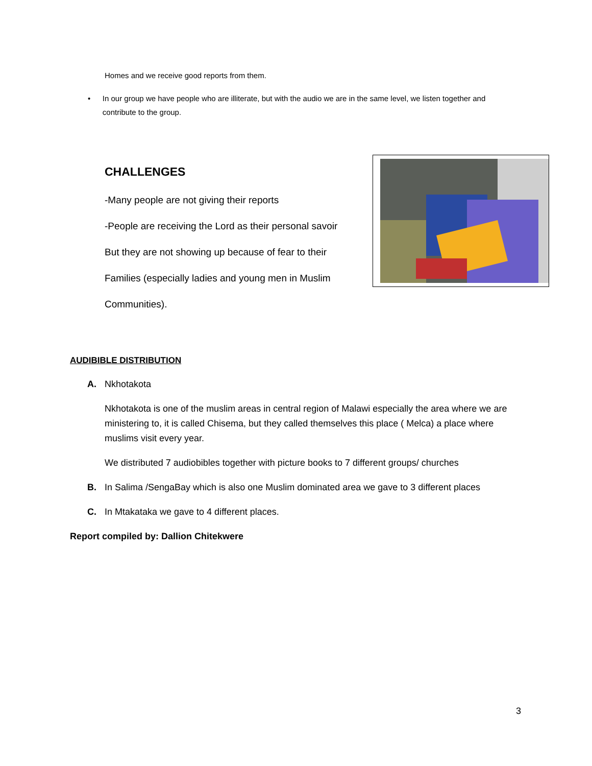Homes and we receive good reports from them.
• In our group we have people who are illiterate, but with the audio we are in the same level, we listen together and contribute to the group.
CHALLENGES
-Many people are not giving their reports
-People are receiving the Lord as their personal savoir
But they are not showing up because of fear to their
Families (especially ladies and young men in Muslim
Communities).
AUDIBIBLE DISTRIBUTION
A. Nkhotakota
Nkhotakota is one of the muslim areas in central region of Malawi especially the area where we are ministering to, it is called Chisema, but they called themselves this place ( Melca) a place where muslims visit every year.
We distributed 7 audiobibles together with picture books to 7 different groups/ churches
B. In Salima /SengaBay which is also one Muslim dominated area we gave to 3 different places
C. In Mtakataka we gave to 4 different places.
Report compiled by: Dallion Chitekwere
3